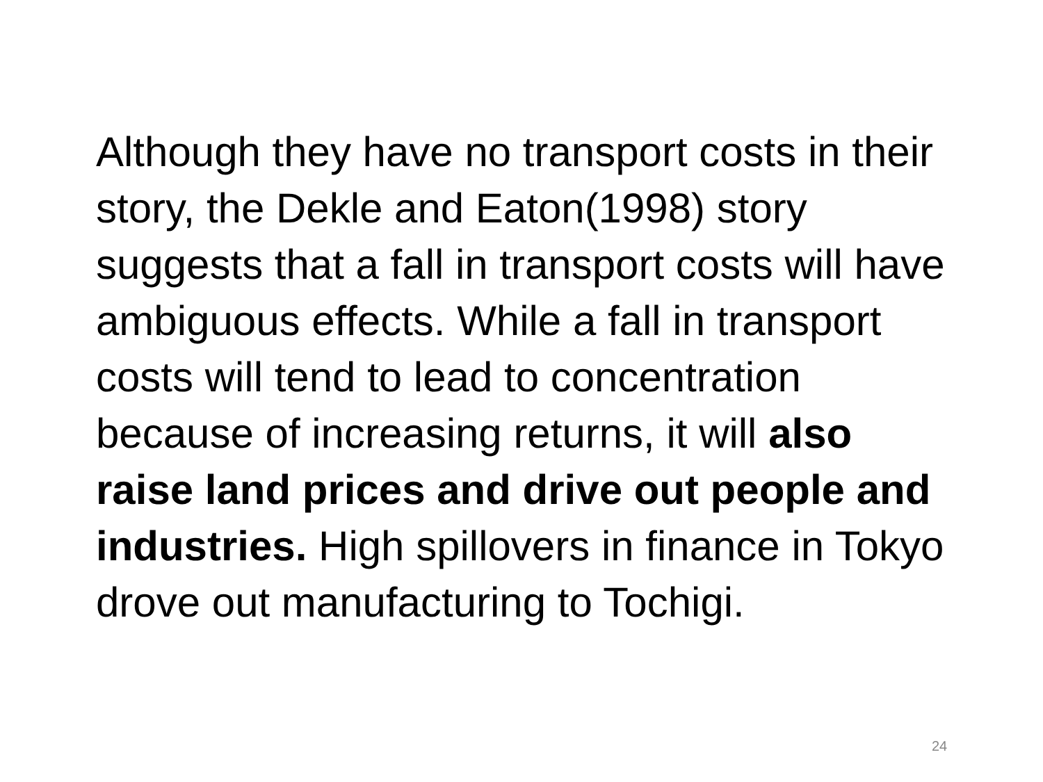Although they have no transport costs in their story, the Dekle and Eaton(1998) story suggests that a fall in transport costs will have ambiguous effects. While a fall in transport costs will tend to lead to concentration because of increasing returns, it will also raise land prices and drive out people and industries. High spillovers in finance in Tokyo drove out manufacturing to Tochigi.
24